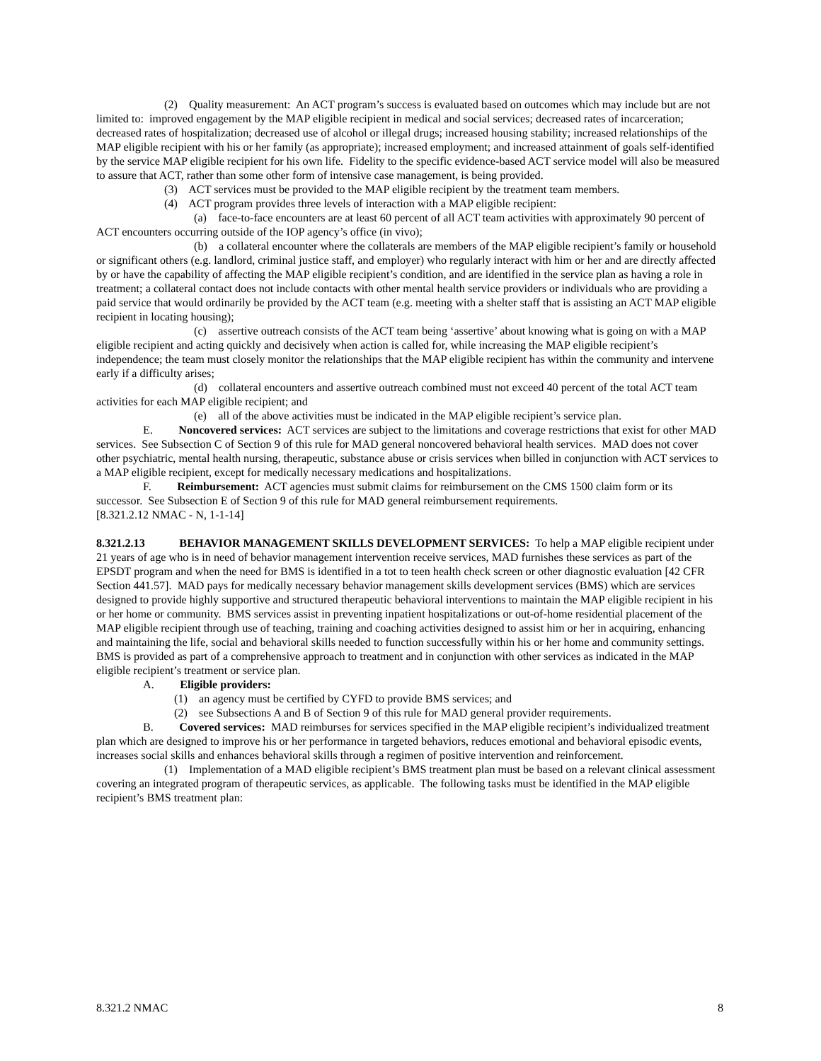(2) Quality measurement: An ACT program’s success is evaluated based on outcomes which may include but are not limited to: improved engagement by the MAP eligible recipient in medical and social services; decreased rates of incarceration; decreased rates of hospitalization; decreased use of alcohol or illegal drugs; increased housing stability; increased relationships of the MAP eligible recipient with his or her family (as appropriate); increased employment; and increased attainment of goals self-identified by the service MAP eligible recipient for his own life. Fidelity to the specific evidence-based ACT service model will also be measured to assure that ACT, rather than some other form of intensive case management, is being provided.
(3) ACT services must be provided to the MAP eligible recipient by the treatment team members.
(4) ACT program provides three levels of interaction with a MAP eligible recipient:
(a) face-to-face encounters are at least 60 percent of all ACT team activities with approximately 90 percent of ACT encounters occurring outside of the IOP agency’s office (in vivo);
(b) a collateral encounter where the collaterals are members of the MAP eligible recipient’s family or household or significant others (e.g. landlord, criminal justice staff, and employer) who regularly interact with him or her and are directly affected by or have the capability of affecting the MAP eligible recipient’s condition, and are identified in the service plan as having a role in treatment; a collateral contact does not include contacts with other mental health service providers or individuals who are providing a paid service that would ordinarily be provided by the ACT team (e.g. meeting with a shelter staff that is assisting an ACT MAP eligible recipient in locating housing);
(c) assertive outreach consists of the ACT team being ‘assertive’ about knowing what is going on with a MAP eligible recipient and acting quickly and decisively when action is called for, while increasing the MAP eligible recipient’s independence; the team must closely monitor the relationships that the MAP eligible recipient has within the community and intervene early if a difficulty arises;
(d) collateral encounters and assertive outreach combined must not exceed 40 percent of the total ACT team activities for each MAP eligible recipient; and
(e) all of the above activities must be indicated in the MAP eligible recipient’s service plan.
E. Noncovered services: ACT services are subject to the limitations and coverage restrictions that exist for other MAD services. See Subsection C of Section 9 of this rule for MAD general noncovered behavioral health services. MAD does not cover other psychiatric, mental health nursing, therapeutic, substance abuse or crisis services when billed in conjunction with ACT services to a MAP eligible recipient, except for medically necessary medications and hospitalizations.
F. Reimbursement: ACT agencies must submit claims for reimbursement on the CMS 1500 claim form or its successor. See Subsection E of Section 9 of this rule for MAD general reimbursement requirements.
[8.321.2.12 NMAC - N, 1-1-14]
8.321.2.13 BEHAVIOR MANAGEMENT SKILLS DEVELOPMENT SERVICES: To help a MAP eligible recipient under 21 years of age who is in need of behavior management intervention receive services, MAD furnishes these services as part of the EPSDT program and when the need for BMS is identified in a tot to teen health check screen or other diagnostic evaluation [42 CFR Section 441.57]. MAD pays for medically necessary behavior management skills development services (BMS) which are services designed to provide highly supportive and structured therapeutic behavioral interventions to maintain the MAP eligible recipient in his or her home or community. BMS services assist in preventing inpatient hospitalizations or out-of-home residential placement of the MAP eligible recipient through use of teaching, training and coaching activities designed to assist him or her in acquiring, enhancing and maintaining the life, social and behavioral skills needed to function successfully within his or her home and community settings. BMS is provided as part of a comprehensive approach to treatment and in conjunction with other services as indicated in the MAP eligible recipient’s treatment or service plan.
A. Eligible providers:
(1) an agency must be certified by CYFD to provide BMS services; and
(2) see Subsections A and B of Section 9 of this rule for MAD general provider requirements.
B. Covered services: MAD reimburses for services specified in the MAP eligible recipient’s individualized treatment plan which are designed to improve his or her performance in targeted behaviors, reduces emotional and behavioral episodic events, increases social skills and enhances behavioral skills through a regimen of positive intervention and reinforcement.
(1) Implementation of a MAD eligible recipient’s BMS treatment plan must be based on a relevant clinical assessment covering an integrated program of therapeutic services, as applicable. The following tasks must be identified in the MAP eligible recipient’s BMS treatment plan:
8.321.2 NMAC 8